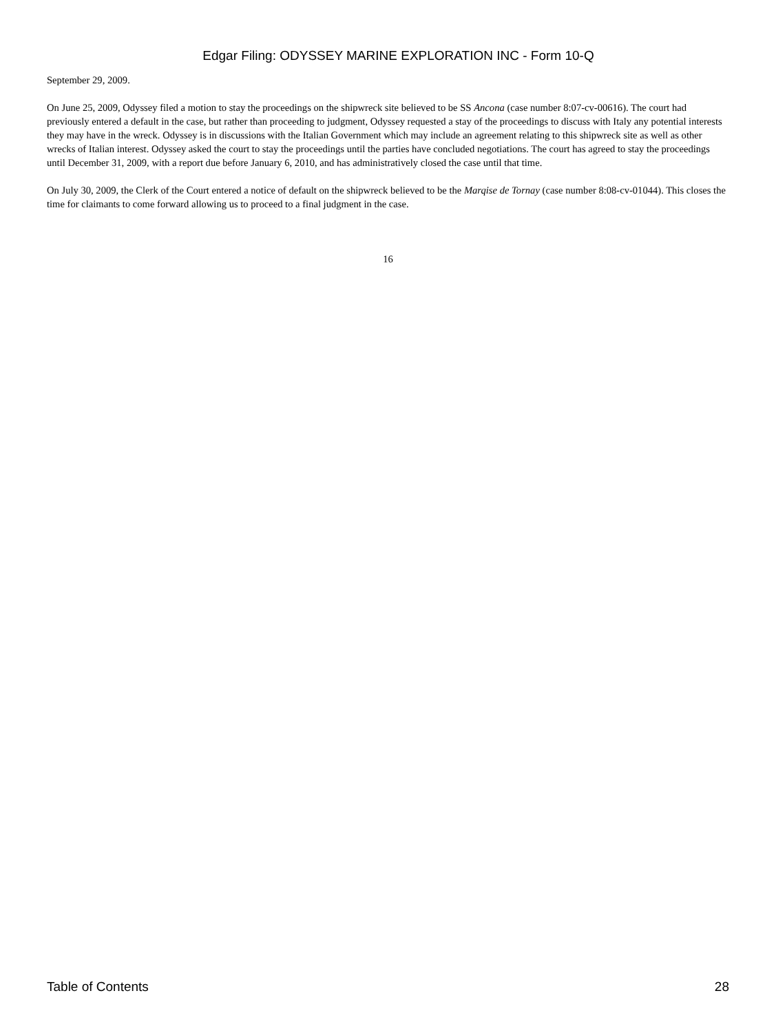Edgar Filing: ODYSSEY MARINE EXPLORATION INC - Form 10-Q
September 29, 2009.
On June 25, 2009, Odyssey filed a motion to stay the proceedings on the shipwreck site believed to be SS Ancona (case number 8:07-cv-00616). The court had previously entered a default in the case, but rather than proceeding to judgment, Odyssey requested a stay of the proceedings to discuss with Italy any potential interests they may have in the wreck. Odyssey is in discussions with the Italian Government which may include an agreement relating to this shipwreck site as well as other wrecks of Italian interest. Odyssey asked the court to stay the proceedings until the parties have concluded negotiations. The court has agreed to stay the proceedings until December 31, 2009, with a report due before January 6, 2010, and has administratively closed the case until that time.
On July 30, 2009, the Clerk of the Court entered a notice of default on the shipwreck believed to be the Marqise de Tornay (case number 8:08-cv-01044). This closes the time for claimants to come forward allowing us to proceed to a final judgment in the case.
16
Table of Contents 28